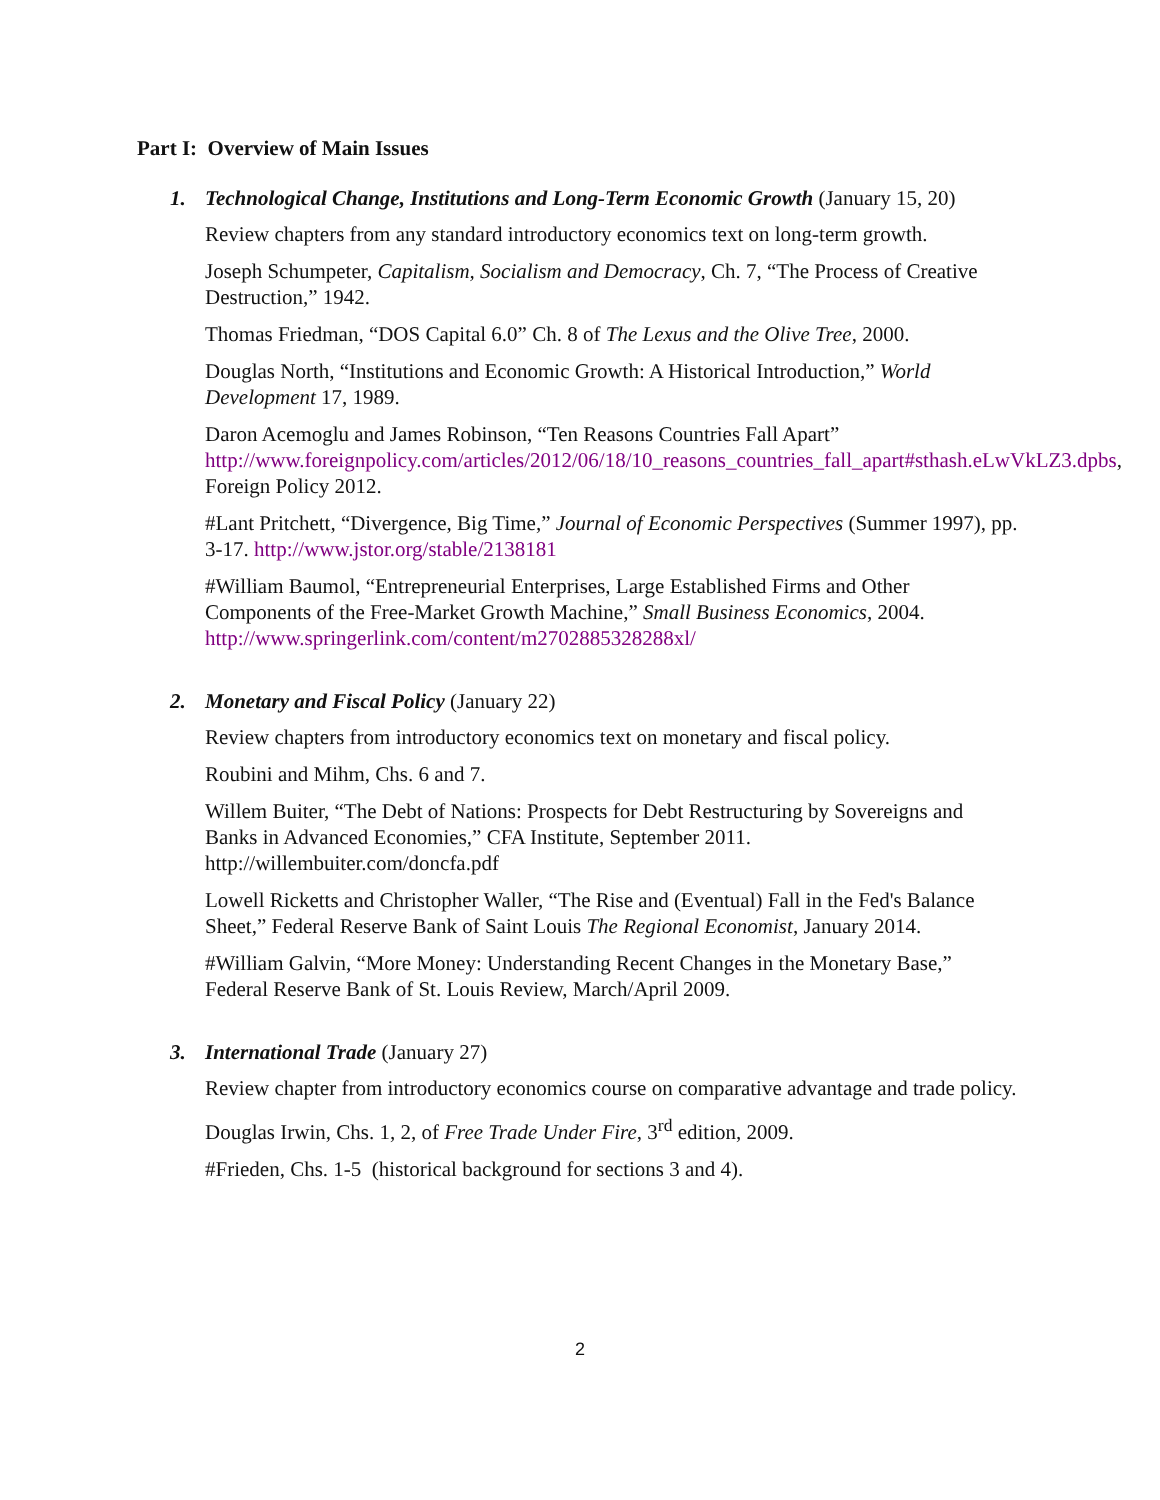Part I: Overview of Main Issues
1. Technological Change, Institutions and Long-Term Economic Growth (January 15, 20)
Review chapters from any standard introductory economics text on long-term growth.
Joseph Schumpeter, Capitalism, Socialism and Democracy, Ch. 7, “The Process of Creative Destruction,” 1942.
Thomas Friedman, “DOS Capital 6.0” Ch. 8 of The Lexus and the Olive Tree, 2000.
Douglas North, “Institutions and Economic Growth: A Historical Introduction,” World Development 17, 1989.
Daron Acemoglu and James Robinson, “Ten Reasons Countries Fall Apart” http://www.foreignpolicy.com/articles/2012/06/18/10_reasons_countries_fall_apart#sthash.eLwVkLZ3.dpbs, Foreign Policy 2012.
#Lant Pritchett, “Divergence, Big Time,” Journal of Economic Perspectives (Summer 1997), pp. 3-17. http://www.jstor.org/stable/2138181
#William Baumol, “Entrepreneurial Enterprises, Large Established Firms and Other Components of the Free-Market Growth Machine,” Small Business Economics, 2004. http://www.springerlink.com/content/m2702885328288xl/
2. Monetary and Fiscal Policy (January 22)
Review chapters from introductory economics text on monetary and fiscal policy.
Roubini and Mihm, Chs. 6 and 7.
Willem Buiter, “The Debt of Nations: Prospects for Debt Restructuring by Sovereigns and Banks in Advanced Economies,” CFA Institute, September 2011. http://willembuiter.com/doncfa.pdf
Lowell Ricketts and Christopher Waller, “The Rise and (Eventual) Fall in the Fed's Balance Sheet,” Federal Reserve Bank of Saint Louis The Regional Economist, January 2014.
#William Galvin, “More Money: Understanding Recent Changes in the Monetary Base,” Federal Reserve Bank of St. Louis Review, March/April 2009.
3. International Trade (January 27)
Review chapter from introductory economics course on comparative advantage and trade policy.
Douglas Irwin, Chs. 1, 2, of Free Trade Under Fire, 3<sup>rd</sup> edition, 2009.
#Frieden, Chs. 1-5 (historical background for sections 3 and 4).
2